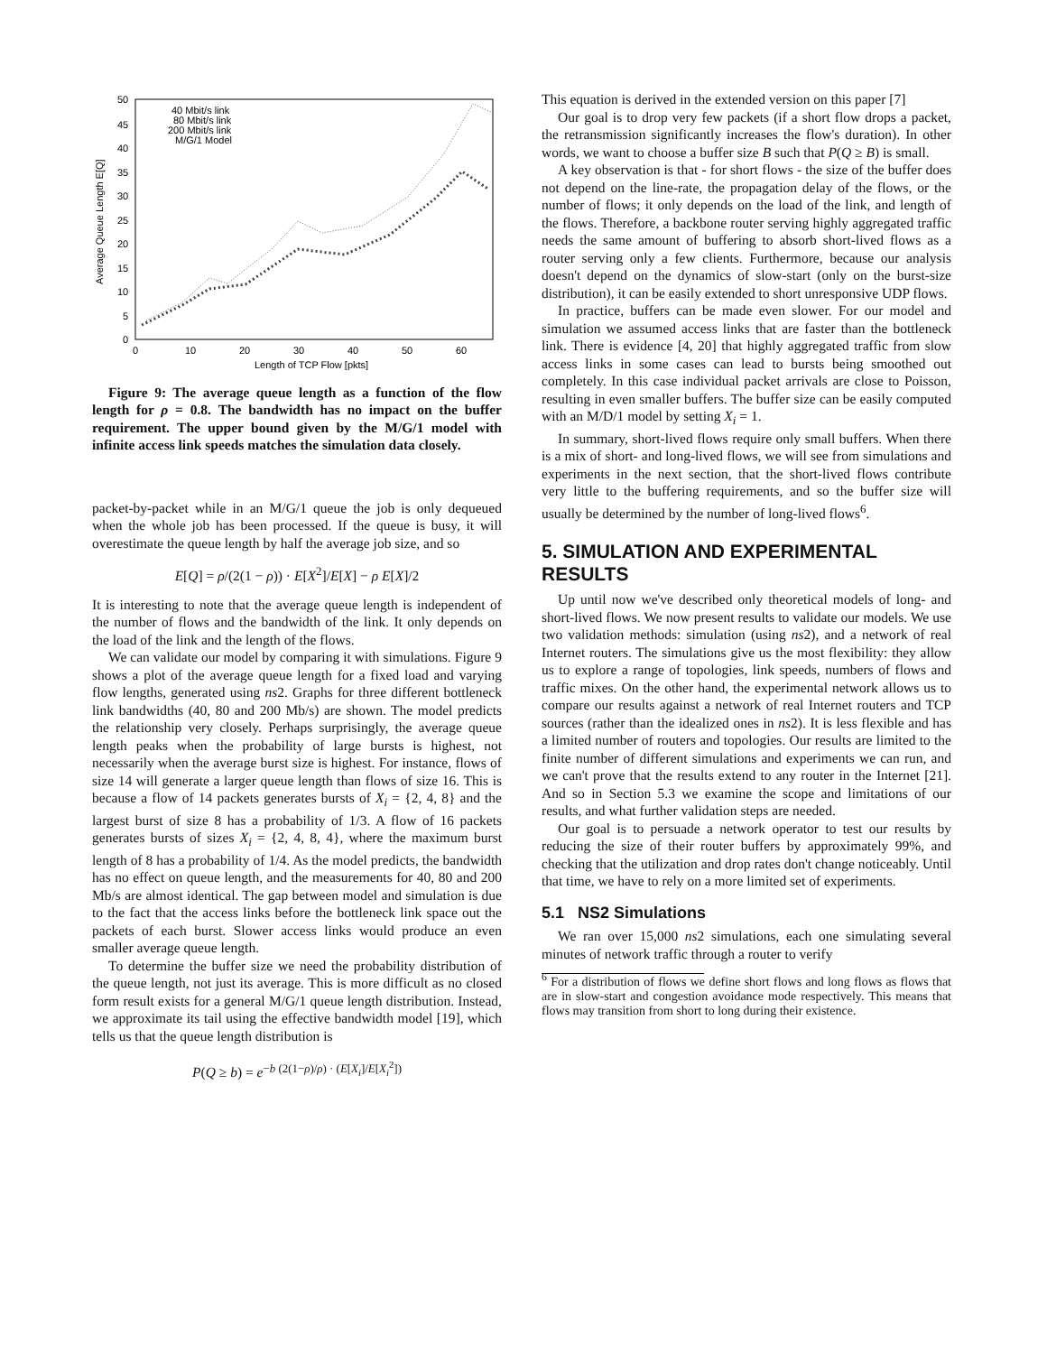50
45
40
35
30
25
20
15
10
5
0
0
10
20
30
40
50
60
Length of TCP Flow [pkts]
Average Queue Length E[Q]
40 Mbit/s link
80 Mbit/s link
200 Mbit/s link
M/G/1 Model
Figure 9: The average queue length as a function of the flow length for ρ = 0.8. The bandwidth has no impact on the buffer requirement. The upper bound given by the M/G/1 model with infinite access link speeds matches the simulation data closely.
packet-by-packet while in an M/G/1 queue the job is only dequeued when the whole job has been processed. If the queue is busy, it will overestimate the queue length by half the average job size, and so
E[Q] = ρ/(2(1 − ρ)) · E[X<sup>2</sup>]/E[X] − ρ E[X]/2
It is interesting to note that the average queue length is independent of the number of flows and the bandwidth of the link. It only depends on the load of the link and the length of the flows.
We can validate our model by comparing it with simulations. Figure 9 shows a plot of the average queue length for a fixed load and varying flow lengths, generated using ns2. Graphs for three different bottleneck link bandwidths (40, 80 and 200 Mb/s) are shown. The model predicts the relationship very closely. Perhaps surprisingly, the average queue length peaks when the probability of large bursts is highest, not necessarily when the average burst size is highest. For instance, flows of size 14 will generate a larger queue length than flows of size 16. This is because a flow of 14 packets generates bursts of X<sub>i</sub> = {2, 4, 8} and the largest burst of size 8 has a probability of 1/3. A flow of 16 packets generates bursts of sizes X<sub>i</sub> = {2, 4, 8, 4}, where the maximum burst length of 8 has a probability of 1/4. As the model predicts, the bandwidth has no effect on queue length, and the measurements for 40, 80 and 200 Mb/s are almost identical. The gap between model and simulation is due to the fact that the access links before the bottleneck link space out the packets of each burst. Slower access links would produce an even smaller average queue length.
To determine the buffer size we need the probability distribution of the queue length, not just its average. This is more difficult as no closed form result exists for a general M/G/1 queue length distribution. Instead, we approximate its tail using the effective bandwidth model [19], which tells us that the queue length distribution is
P(Q ≥ b) = e<sup>−b (2(1−ρ)/ρ) · (E[X<sub>i</sub>]/E[X<sub>i</sub><sup>2</sup>])</sup>
This equation is derived in the extended version on this paper [7]
Our goal is to drop very few packets (if a short flow drops a packet, the retransmission significantly increases the flow's duration). In other words, we want to choose a buffer size B such that P(Q ≥ B) is small.
A key observation is that - for short flows - the size of the buffer does not depend on the line-rate, the propagation delay of the flows, or the number of flows; it only depends on the load of the link, and length of the flows. Therefore, a backbone router serving highly aggregated traffic needs the same amount of buffering to absorb short-lived flows as a router serving only a few clients. Furthermore, because our analysis doesn't depend on the dynamics of slow-start (only on the burst-size distribution), it can be easily extended to short unresponsive UDP flows.
In practice, buffers can be made even slower. For our model and simulation we assumed access links that are faster than the bottleneck link. There is evidence [4, 20] that highly aggregated traffic from slow access links in some cases can lead to bursts being smoothed out completely. In this case individual packet arrivals are close to Poisson, resulting in even smaller buffers. The buffer size can be easily computed with an M/D/1 model by setting X<sub>i</sub> = 1.
In summary, short-lived flows require only small buffers. When there is a mix of short- and long-lived flows, we will see from simulations and experiments in the next section, that the short-lived flows contribute very little to the buffering requirements, and so the buffer size will usually be determined by the number of long-lived flows<sup>6</sup>.
5. SIMULATION AND EXPERIMENTAL RESULTS
Up until now we've described only theoretical models of long- and short-lived flows. We now present results to validate our models. We use two validation methods: simulation (using ns2), and a network of real Internet routers. The simulations give us the most flexibility: they allow us to explore a range of topologies, link speeds, numbers of flows and traffic mixes. On the other hand, the experimental network allows us to compare our results against a network of real Internet routers and TCP sources (rather than the idealized ones in ns2). It is less flexible and has a limited number of routers and topologies. Our results are limited to the finite number of different simulations and experiments we can run, and we can't prove that the results extend to any router in the Internet [21]. And so in Section 5.3 we examine the scope and limitations of our results, and what further validation steps are needed.
Our goal is to persuade a network operator to test our results by reducing the size of their router buffers by approximately 99%, and checking that the utilization and drop rates don't change noticeably. Until that time, we have to rely on a more limited set of experiments.
5.1 NS2 Simulations
We ran over 15,000 ns2 simulations, each one simulating several minutes of network traffic through a router to verify
<sup>6</sup> For a distribution of flows we define short flows and long flows as flows that are in slow-start and congestion avoidance mode respectively. This means that flows may transition from short to long during their existence.